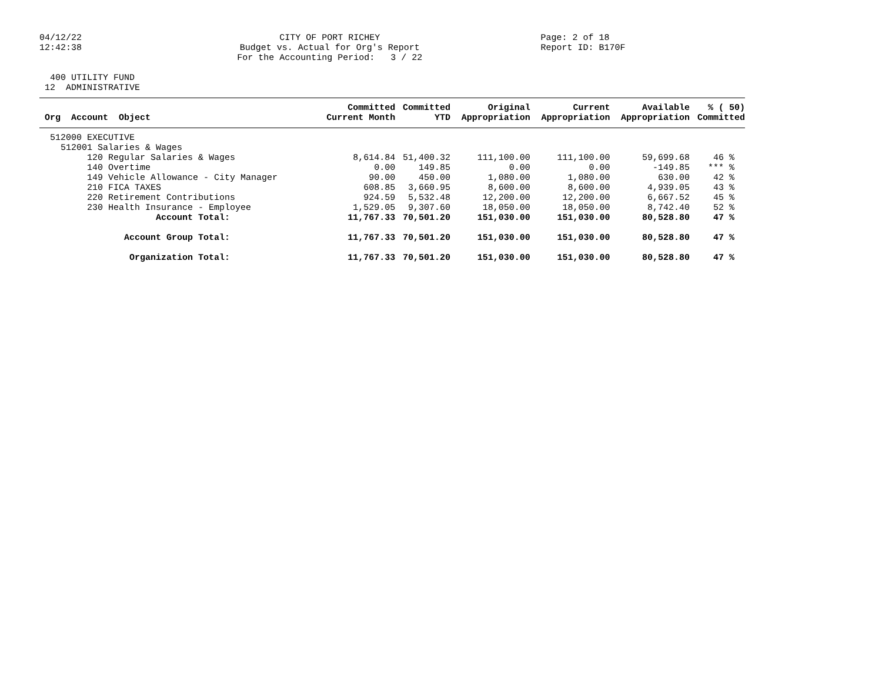04/12/22 12:42:38
CITY OF PORT RICHEY Budget vs. Actual for Org's Report For the Accounting Period: 3 / 22
Page: 2 of 18 Report ID: B170F
400 UTILITY FUND 12 ADMINISTRATIVE
| | Committed | Committed | Original | Current | Available | % ( 50) |
| --- | --- | --- | --- | --- | --- | --- |
| Org Account Object | Current Month | YTD | Appropriation | Appropriation | Appropriation | Committed |
| 512000 EXECUTIVE | | | | | | |
| 512001 Salaries & Wages | | | | | | |
| 120 Regular Salaries & Wages | 8,614.84 | 51,400.32 | 111,100.00 | 111,100.00 | 59,699.68 | 46 % |
| 140 Overtime | 0.00 | 149.85 | 0.00 | 0.00 | -149.85 | *** % |
| 149 Vehicle Allowance - City Manager | 90.00 | 450.00 | 1,080.00 | 1,080.00 | 630.00 | 42 % |
| 210 FICA TAXES | 608.85 | 3,660.95 | 8,600.00 | 8,600.00 | 4,939.05 | 43 % |
| 220 Retirement Contributions | 924.59 | 5,532.48 | 12,200.00 | 12,200.00 | 6,667.52 | 45 % |
| 230 Health Insurance - Employee | 1,529.05 | 9,307.60 | 18,050.00 | 18,050.00 | 8,742.40 | 52 % |
| Account Total: | 11,767.33 | 70,501.20 | 151,030.00 | 151,030.00 | 80,528.80 | 47 % |
| Account Group Total: | 11,767.33 | 70,501.20 | 151,030.00 | 151,030.00 | 80,528.80 | 47 % |
| Organization Total: | 11,767.33 | 70,501.20 | 151,030.00 | 151,030.00 | 80,528.80 | 47 % |